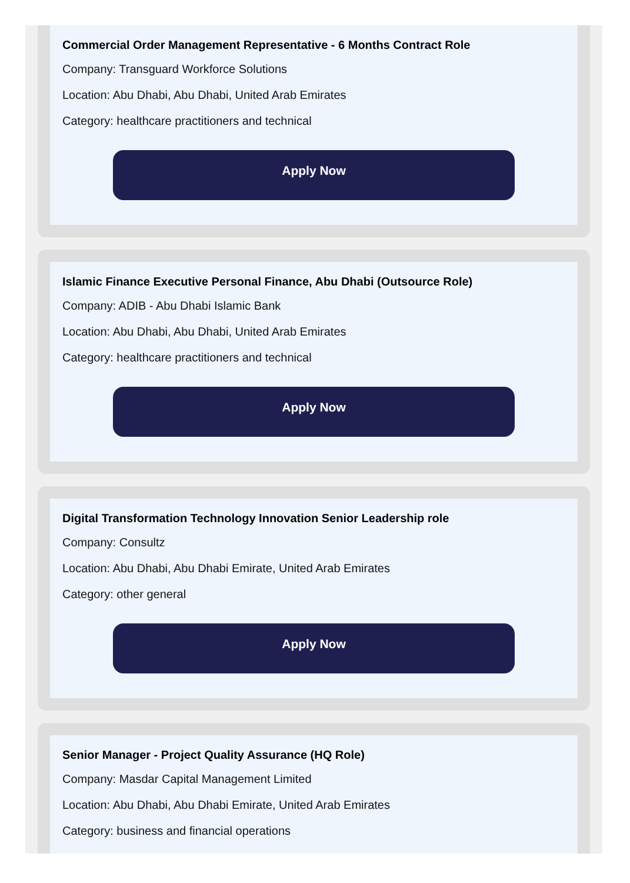Commercial Order Management Representative - 6 Months Contract Role
Company: Transguard Workforce Solutions
Location: Abu Dhabi, Abu Dhabi, United Arab Emirates
Category: healthcare practitioners and technical
Apply Now
Islamic Finance Executive Personal Finance, Abu Dhabi (Outsource Role)
Company: ADIB - Abu Dhabi Islamic Bank
Location: Abu Dhabi, Abu Dhabi, United Arab Emirates
Category: healthcare practitioners and technical
Apply Now
Digital Transformation Technology Innovation Senior Leadership role
Company: Consultz
Location: Abu Dhabi, Abu Dhabi Emirate, United Arab Emirates
Category: other general
Apply Now
Senior Manager - Project Quality Assurance (HQ Role)
Company: Masdar Capital Management Limited
Location: Abu Dhabi, Abu Dhabi Emirate, United Arab Emirates
Category: business and financial operations